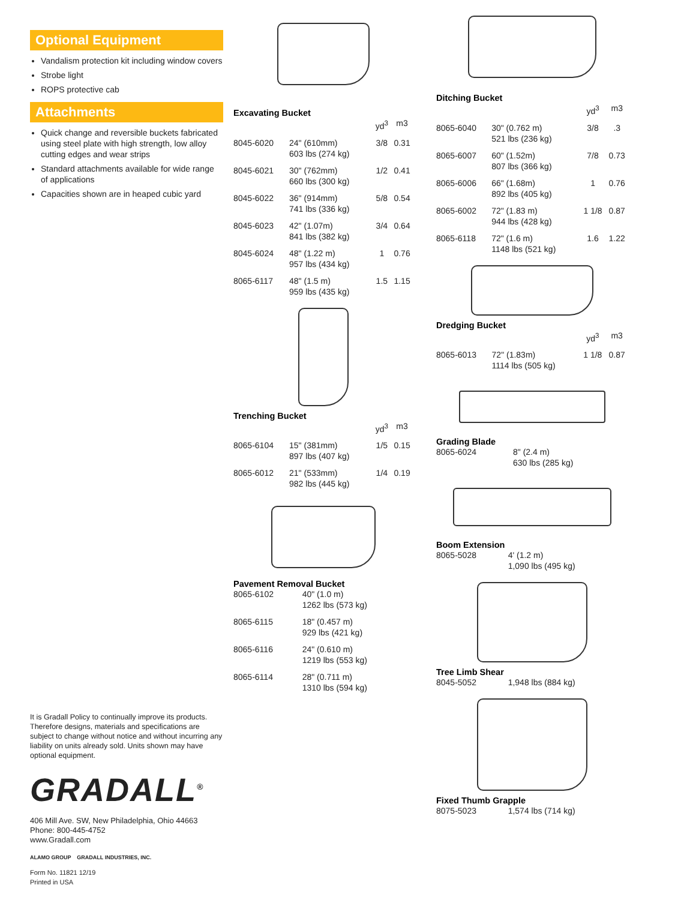Optional Equipment
Vandalism protection kit including window covers
Strobe light
ROPS protective cab
Attachments
Quick change and reversible buckets fabricated using steel plate with high strength, low alloy cutting edges and wear strips
Standard attachments available for wide range of applications
Capacities shown are in heaped cubic yard
It is Gradall Policy to continually improve its products. Therefore designs, materials and specifications are subject to change without notice and without incurring any liability on units already sold. Units shown may have optional equipment.
GRADALL<sup>®</sup>
406 Mill Ave. SW, New Philadelphia, Ohio 44663
Phone: 800-445-4752
www.Gradall.com
ALAMO GROUP GRADALL INDUSTRIES, INC.
Form No. 11821 12/19
Printed in USA
Excavating Bucket
| | | yd<sup>3</sup> | m3 |
| --- | --- | --- | --- |
| 8045-6020 | 24" (610mm) 603 lbs (274 kg) | 3/8 | 0.31 |
| 8045-6021 | 30" (762mm) 660 lbs (300 kg) | 1/2 | 0.41 |
| 8045-6022 | 36" (914mm) 741 lbs (336 kg) | 5/8 | 0.54 |
| 8045-6023 | 42" (1.07m) 841 lbs (382 kg) | 3/4 | 0.64 |
| 8045-6024 | 48" (1.22 m) 957 lbs (434 kg) | 1 | 0.76 |
| 8065-6117 | 48" (1.5 m) 959 lbs (435 kg) | 1.5 | 1.15 |
Trenching Bucket
| | | yd<sup>3</sup> | m3 |
| --- | --- | --- | --- |
| 8065-6104 | 15" (381mm) 897 lbs (407 kg) | 1/5 | 0.15 |
| 8065-6012 | 21" (533mm) 982 lbs (445 kg) | 1/4 | 0.19 |
Pavement Removal Bucket
| 8065-6102 | 40" (1.0 m) 1262 lbs (573 kg) |
| 8065-6115 | 18" (0.457 m) 929 lbs (421 kg) |
| 8065-6116 | 24" (0.610 m) 1219 lbs (553 kg) |
| 8065-6114 | 28" (0.711 m) 1310 lbs (594 kg) |
Ditching Bucket
| | | yd<sup>3</sup> | m3 |
| --- | --- | --- | --- |
| 8065-6040 | 30" (0.762 m) 521 lbs (236 kg) | 3/8 | .3 |
| 8065-6007 | 60" (1.52m) 807 lbs (366 kg) | 7/8 | 0.73 |
| 8065-6006 | 66" (1.68m) 892 lbs (405 kg) | 1 | 0.76 |
| 8065-6002 | 72" (1.83 m) 944 lbs (428 kg) | 1 1/8 | 0.87 |
| 8065-6118 | 72" (1.6 m) 1148 lbs (521 kg) | 1.6 | 1.22 |
Dredging Bucket
| | | yd<sup>3</sup> | m3 |
| --- | --- | --- | --- |
| 8065-6013 | 72" (1.83m) 1114 lbs (505 kg) | 1 1/8 | 0.87 |
Grading Blade
| 8065-6024 | 8" (2.4 m) 630 lbs (285 kg) |
Boom Extension
| 8065-5028 | 4' (1.2 m) 1,090 lbs (495 kg) |
Tree Limb Shear
| 8045-5052 | 1,948 lbs (884 kg) |
Fixed Thumb Grapple
| 8075-5023 | 1,574 lbs (714 kg) |